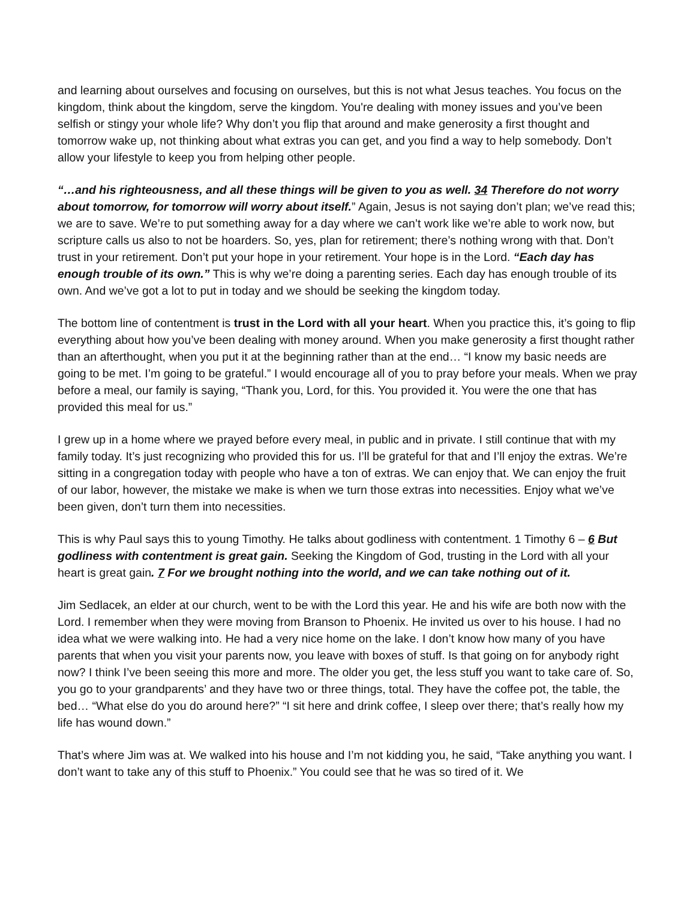and learning about ourselves and focusing on ourselves, but this is not what Jesus teaches. You focus on the kingdom, think about the kingdom, serve the kingdom. You're dealing with money issues and you’ve been selfish or stingy your whole life? Why don’t you flip that around and make generosity a first thought and tomorrow wake up, not thinking about what extras you can get, and you find a way to help somebody. Don’t allow your lifestyle to keep you from helping other people.
“…and his righteousness, and all these things will be given to you as well. 34 Therefore do not worry about tomorrow, for tomorrow will worry about itself.” Again, Jesus is not saying don’t plan; we’ve read this; we are to save. We’re to put something away for a day where we can’t work like we’re able to work now, but scripture calls us also to not be hoarders. So, yes, plan for retirement; there’s nothing wrong with that. Don’t trust in your retirement. Don’t put your hope in your retirement. Your hope is in the Lord. “Each day has enough trouble of its own.” This is why we’re doing a parenting series. Each day has enough trouble of its own. And we’ve got a lot to put in today and we should be seeking the kingdom today.
The bottom line of contentment is trust in the Lord with all your heart. When you practice this, it’s going to flip everything about how you’ve been dealing with money around. When you make generosity a first thought rather than an afterthought, when you put it at the beginning rather than at the end… “I know my basic needs are going to be met. I’m going to be grateful.” I would encourage all of you to pray before your meals. When we pray before a meal, our family is saying, “Thank you, Lord, for this. You provided it. You were the one that has provided this meal for us.”
I grew up in a home where we prayed before every meal, in public and in private. I still continue that with my family today. It’s just recognizing who provided this for us. I’ll be grateful for that and I’ll enjoy the extras. We’re sitting in a congregation today with people who have a ton of extras. We can enjoy that. We can enjoy the fruit of our labor, however, the mistake we make is when we turn those extras into necessities. Enjoy what we’ve been given, don’t turn them into necessities.
This is why Paul says this to young Timothy. He talks about godliness with contentment. 1 Timothy 6 – 6 But godliness with contentment is great gain. Seeking the Kingdom of God, trusting in the Lord with all your heart is great gain. 7 For we brought nothing into the world, and we can take nothing out of it.
Jim Sedlacek, an elder at our church, went to be with the Lord this year. He and his wife are both now with the Lord. I remember when they were moving from Branson to Phoenix. He invited us over to his house. I had no idea what we were walking into. He had a very nice home on the lake. I don’t know how many of you have parents that when you visit your parents now, you leave with boxes of stuff. Is that going on for anybody right now? I think I’ve been seeing this more and more. The older you get, the less stuff you want to take care of. So, you go to your grandparents’ and they have two or three things, total. They have the coffee pot, the table, the bed… “What else do you do around here?” “I sit here and drink coffee, I sleep over there; that’s really how my life has wound down.”
That’s where Jim was at. We walked into his house and I’m not kidding you, he said, “Take anything you want. I don’t want to take any of this stuff to Phoenix.” You could see that he was so tired of it. We